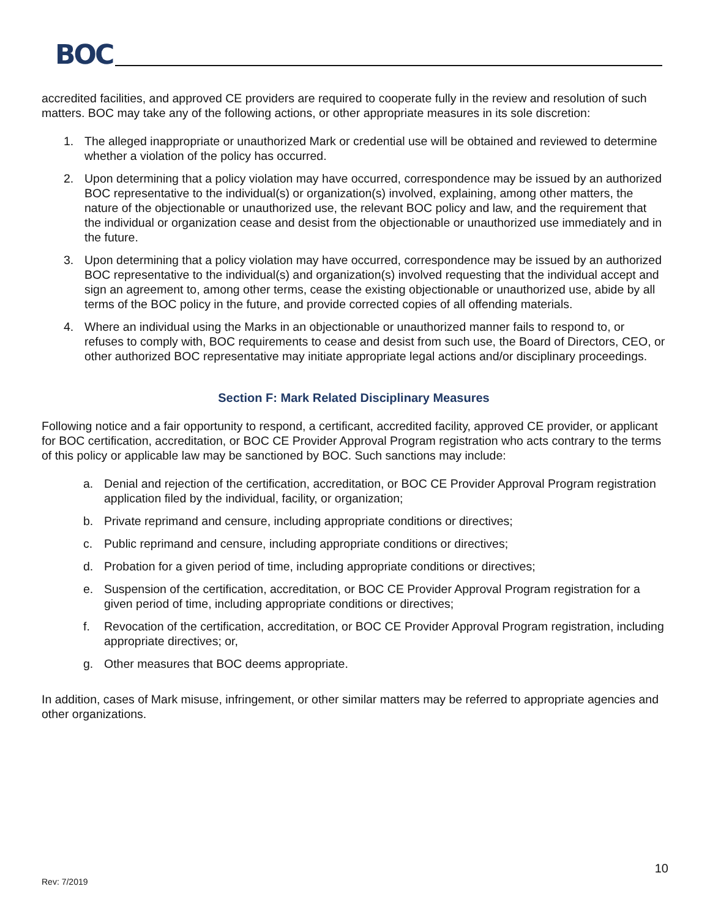BOC
accredited facilities, and approved CE providers are required to cooperate fully in the review and resolution of such matters. BOC may take any of the following actions, or other appropriate measures in its sole discretion:
1. The alleged inappropriate or unauthorized Mark or credential use will be obtained and reviewed to determine whether a violation of the policy has occurred.
2. Upon determining that a policy violation may have occurred, correspondence may be issued by an authorized BOC representative to the individual(s) or organization(s) involved, explaining, among other matters, the nature of the objectionable or unauthorized use, the relevant BOC policy and law, and the requirement that the individual or organization cease and desist from the objectionable or unauthorized use immediately and in the future.
3. Upon determining that a policy violation may have occurred, correspondence may be issued by an authorized BOC representative to the individual(s) and organization(s) involved requesting that the individual accept and sign an agreement to, among other terms, cease the existing objectionable or unauthorized use, abide by all terms of the BOC policy in the future, and provide corrected copies of all offending materials.
4. Where an individual using the Marks in an objectionable or unauthorized manner fails to respond to, or refuses to comply with, BOC requirements to cease and desist from such use, the Board of Directors, CEO, or other authorized BOC representative may initiate appropriate legal actions and/or disciplinary proceedings.
Section F: Mark Related Disciplinary Measures
Following notice and a fair opportunity to respond, a certificant, accredited facility, approved CE provider, or applicant for BOC certification, accreditation, or BOC CE Provider Approval Program registration who acts contrary to the terms of this policy or applicable law may be sanctioned by BOC. Such sanctions may include:
a. Denial and rejection of the certification, accreditation, or BOC CE Provider Approval Program registration application filed by the individual, facility, or organization;
b. Private reprimand and censure, including appropriate conditions or directives;
c. Public reprimand and censure, including appropriate conditions or directives;
d. Probation for a given period of time, including appropriate conditions or directives;
e. Suspension of the certification, accreditation, or BOC CE Provider Approval Program registration for a given period of time, including appropriate conditions or directives;
f. Revocation of the certification, accreditation, or BOC CE Provider Approval Program registration, including appropriate directives; or,
g. Other measures that BOC deems appropriate.
In addition, cases of Mark misuse, infringement, or other similar matters may be referred to appropriate agencies and other organizations.
10
Rev: 7/2019